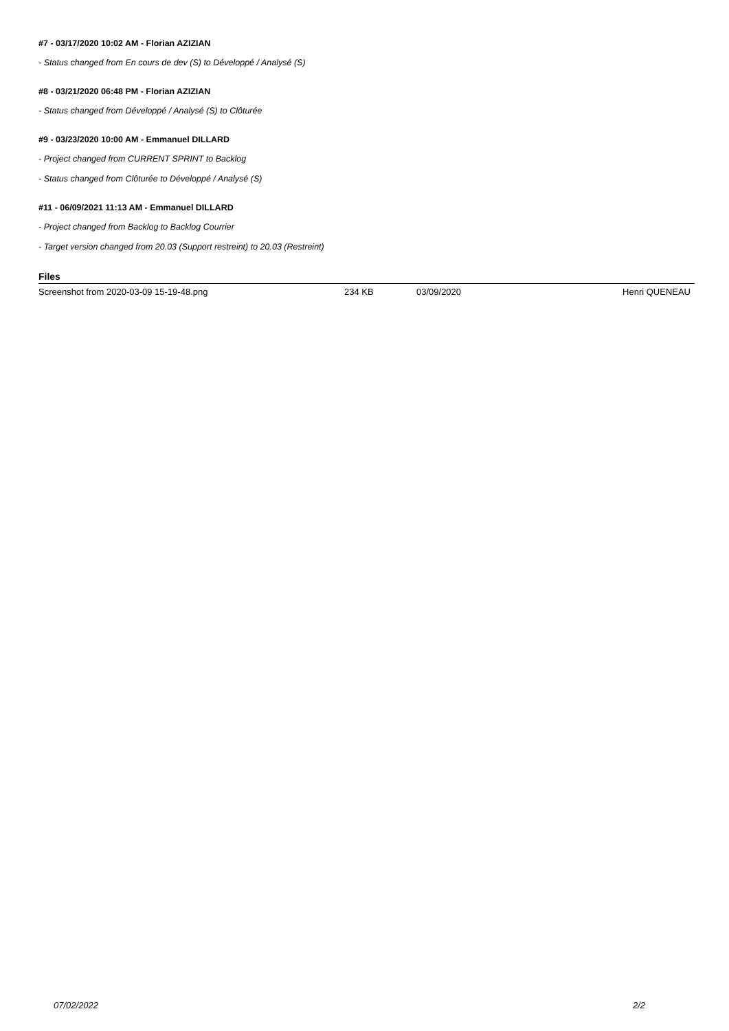#7 - 03/17/2020 10:02 AM - Florian AZIZIAN
- Status changed from En cours de dev (S) to Développé / Analysé (S)
#8 - 03/21/2020 06:48 PM - Florian AZIZIAN
- Status changed from Développé / Analysé (S) to Clôturée
#9 - 03/23/2020 10:00 AM - Emmanuel DILLARD
- Project changed from CURRENT SPRINT to Backlog
- Status changed from Clôturée to Développé / Analysé (S)
#11 - 06/09/2021 11:13 AM - Emmanuel DILLARD
- Project changed from Backlog to Backlog Courrier
- Target version changed from 20.03 (Support restreint) to 20.03 (Restreint)
Files
| Screenshot from 2020-03-09 15-19-48.png | 234 KB | 03/09/2020 | Henri QUENEAU |
07/02/2022 2/2